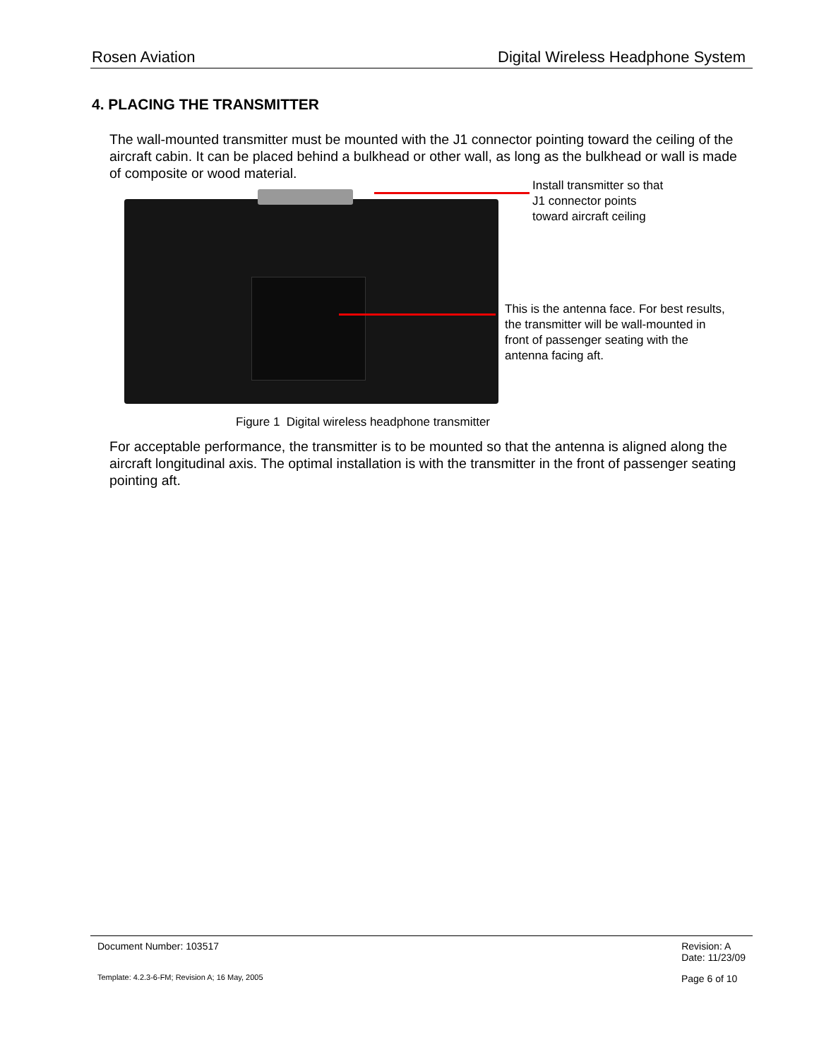Rosen Aviation Digital Wireless Headphone System
4. PLACING THE TRANSMITTER
The wall-mounted transmitter must be mounted with the J1 connector pointing toward the ceiling of the aircraft cabin. It can be placed behind a bulkhead or other wall, as long as the bulkhead or wall is made of composite or wood material.
Install transmitter so that
J1 connector points
toward aircraft ceiling
This is the antenna face. For best results,
the transmitter will be wall-mounted in
front of passenger seating with the
antenna facing aft.
Figure 1 Digital wireless headphone transmitter
For acceptable performance, the transmitter is to be mounted so that the antenna is aligned along the aircraft longitudinal axis. The optimal installation is with the transmitter in the front of passenger seating pointing aft.
Document Number: 103517 Revision: A
Date: 11/23/09
Template: 4.2.3-6-FM; Revision A; 16 May, 2005 Page 6 of 10